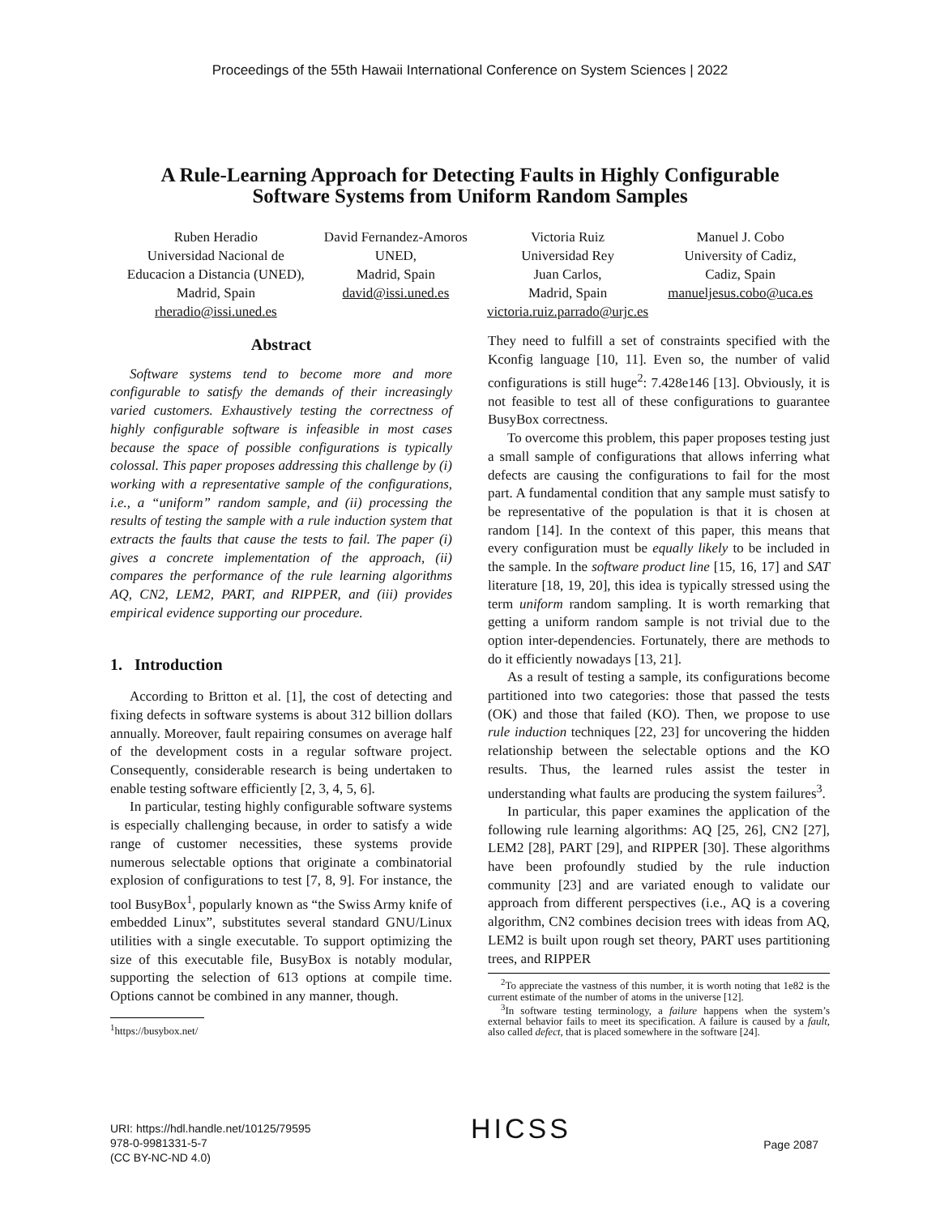Proceedings of the 55th Hawaii International Conference on System Sciences | 2022
A Rule-Learning Approach for Detecting Faults in Highly Configurable
Software Systems from Uniform Random Samples
Ruben Heradio
Universidad Nacional de
Educacion a Distancia (UNED),
Madrid, Spain
rheradio@issi.uned.es
David Fernandez-Amoros
UNED,
Madrid, Spain
david@issi.uned.es
Victoria Ruiz
Universidad Rey
Juan Carlos,
Madrid, Spain
victoria.ruiz.parrado@urjc.es
Manuel J. Cobo
University of Cadiz,
Cadiz, Spain
manueljesus.cobo@uca.es
Abstract
Software systems tend to become more and more configurable to satisfy the demands of their increasingly varied customers. Exhaustively testing the correctness of highly configurable software is infeasible in most cases because the space of possible configurations is typically colossal. This paper proposes addressing this challenge by (i) working with a representative sample of the configurations, i.e., a “uniform” random sample, and (ii) processing the results of testing the sample with a rule induction system that extracts the faults that cause the tests to fail. The paper (i) gives a concrete implementation of the approach, (ii) compares the performance of the rule learning algorithms AQ, CN2, LEM2, PART, and RIPPER, and (iii) provides empirical evidence supporting our procedure.
1. Introduction
According to Britton et al. [1], the cost of detecting and fixing defects in software systems is about 312 billion dollars annually. Moreover, fault repairing consumes on average half of the development costs in a regular software project. Consequently, considerable research is being undertaken to enable testing software efficiently [2, 3, 4, 5, 6].
In particular, testing highly configurable software systems is especially challenging because, in order to satisfy a wide range of customer necessities, these systems provide numerous selectable options that originate a combinatorial explosion of configurations to test [7, 8, 9]. For instance, the tool BusyBox<sup>1</sup>, popularly known as “the Swiss Army knife of embedded Linux”, substitutes several standard GNU/Linux utilities with a single executable. To support optimizing the size of this executable file, BusyBox is notably modular, supporting the selection of 613 options at compile time. Options cannot be combined in any manner, though.
<sup>1</sup> https://busybox.net/
They need to fulfill a set of constraints specified with the Kconfig language [10, 11]. Even so, the number of valid configurations is still huge<sup>2</sup>: 7.428e146 [13]. Obviously, it is not feasible to test all of these configurations to guarantee BusyBox correctness.
To overcome this problem, this paper proposes testing just a small sample of configurations that allows inferring what defects are causing the configurations to fail for the most part. A fundamental condition that any sample must satisfy to be representative of the population is that it is chosen at random [14]. In the context of this paper, this means that every configuration must be equally likely to be included in the sample. In the software product line [15, 16, 17] and SAT literature [18, 19, 20], this idea is typically stressed using the term uniform random sampling. It is worth remarking that getting a uniform random sample is not trivial due to the option inter-dependencies. Fortunately, there are methods to do it efficiently nowadays [13, 21].
As a result of testing a sample, its configurations become partitioned into two categories: those that passed the tests (OK) and those that failed (KO). Then, we propose to use rule induction techniques [22, 23] for uncovering the hidden relationship between the selectable options and the KO results. Thus, the learned rules assist the tester in understanding what faults are producing the system failures<sup>3</sup>.
In particular, this paper examines the application of the following rule learning algorithms: AQ [25, 26], CN2 [27], LEM2 [28], PART [29], and RIPPER [30]. These algorithms have been profoundly studied by the rule induction community [23] and are variated enough to validate our approach from different perspectives (i.e., AQ is a covering algorithm, CN2 combines decision trees with ideas from AQ, LEM2 is built upon rough set theory, PART uses partitioning trees, and RIPPER
<sup>2</sup> To appreciate the vastness of this number, it is worth noting that 1e82 is the current estimate of the number of atoms in the universe [12].
<sup>3</sup> In software testing terminology, a failure happens when the system’s external behavior fails to meet its specification. A failure is caused by a fault, also called defect, that is placed somewhere in the software [24].
URI: https://hdl.handle.net/10125/79595
978-0-9981331-5-7
(CC BY-NC-ND 4.0)
HICSS
Page 2087